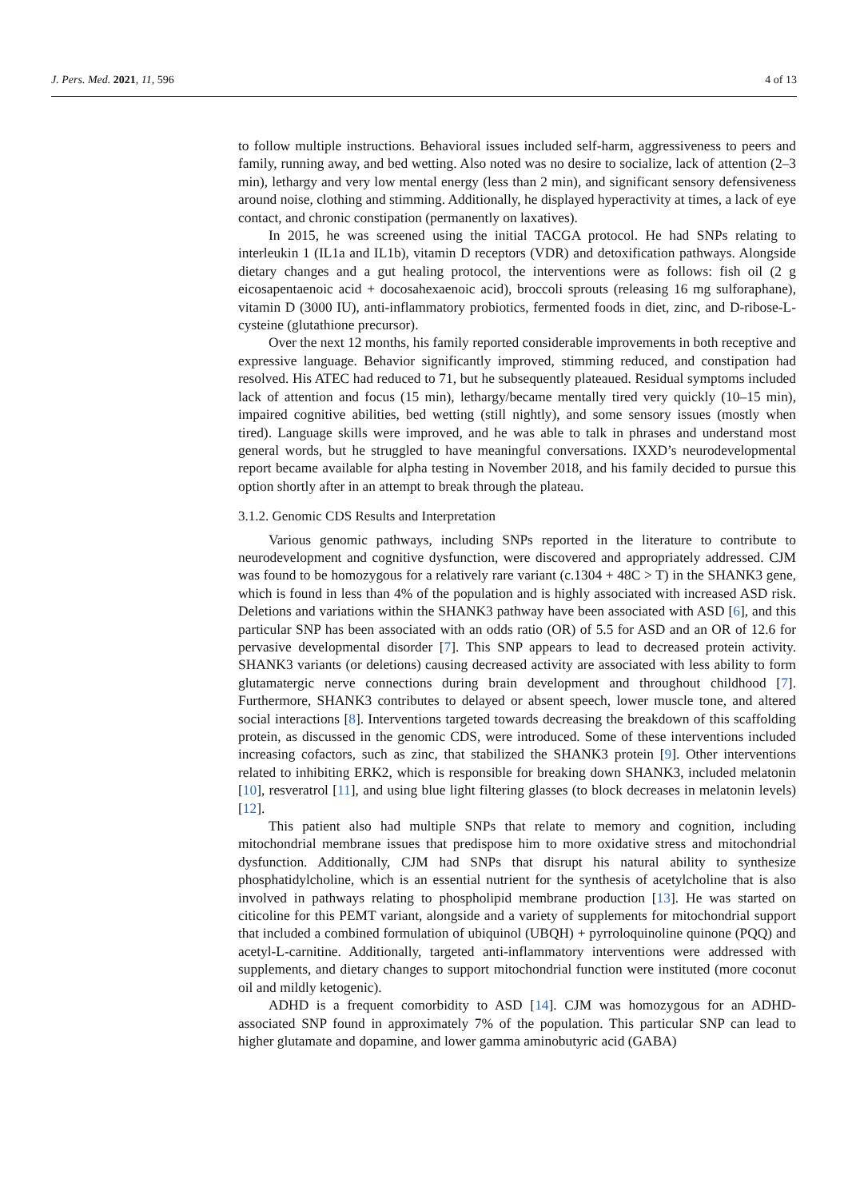J. Pers. Med. 2021, 11, 596 4 of 13
to follow multiple instructions. Behavioral issues included self-harm, aggressiveness to peers and family, running away, and bed wetting. Also noted was no desire to socialize, lack of attention (2–3 min), lethargy and very low mental energy (less than 2 min), and significant sensory defensiveness around noise, clothing and stimming. Additionally, he displayed hyperactivity at times, a lack of eye contact, and chronic constipation (permanently on laxatives).
In 2015, he was screened using the initial TACGA protocol. He had SNPs relating to interleukin 1 (IL1a and IL1b), vitamin D receptors (VDR) and detoxification pathways. Alongside dietary changes and a gut healing protocol, the interventions were as follows: fish oil (2 g eicosapentaenoic acid + docosahexaenoic acid), broccoli sprouts (releasing 16 mg sulforaphane), vitamin D (3000 IU), anti-inflammatory probiotics, fermented foods in diet, zinc, and D-ribose-L-cysteine (glutathione precursor).
Over the next 12 months, his family reported considerable improvements in both receptive and expressive language. Behavior significantly improved, stimming reduced, and constipation had resolved. His ATEC had reduced to 71, but he subsequently plateaued. Residual symptoms included lack of attention and focus (15 min), lethargy/became mentally tired very quickly (10–15 min), impaired cognitive abilities, bed wetting (still nightly), and some sensory issues (mostly when tired). Language skills were improved, and he was able to talk in phrases and understand most general words, but he struggled to have meaningful conversations. IXXD’s neurodevelopmental report became available for alpha testing in November 2018, and his family decided to pursue this option shortly after in an attempt to break through the plateau.
3.1.2. Genomic CDS Results and Interpretation
Various genomic pathways, including SNPs reported in the literature to contribute to neurodevelopment and cognitive dysfunction, were discovered and appropriately addressed. CJM was found to be homozygous for a relatively rare variant (c.1304 + 48C > T) in the SHANK3 gene, which is found in less than 4% of the population and is highly associated with increased ASD risk. Deletions and variations within the SHANK3 pathway have been associated with ASD [6], and this particular SNP has been associated with an odds ratio (OR) of 5.5 for ASD and an OR of 12.6 for pervasive developmental disorder [7]. This SNP appears to lead to decreased protein activity. SHANK3 variants (or deletions) causing decreased activity are associated with less ability to form glutamatergic nerve connections during brain development and throughout childhood [7]. Furthermore, SHANK3 contributes to delayed or absent speech, lower muscle tone, and altered social interactions [8]. Interventions targeted towards decreasing the breakdown of this scaffolding protein, as discussed in the genomic CDS, were introduced. Some of these interventions included increasing cofactors, such as zinc, that stabilized the SHANK3 protein [9]. Other interventions related to inhibiting ERK2, which is responsible for breaking down SHANK3, included melatonin [10], resveratrol [11], and using blue light filtering glasses (to block decreases in melatonin levels) [12].
This patient also had multiple SNPs that relate to memory and cognition, including mitochondrial membrane issues that predispose him to more oxidative stress and mitochondrial dysfunction. Additionally, CJM had SNPs that disrupt his natural ability to synthesize phosphatidylcholine, which is an essential nutrient for the synthesis of acetylcholine that is also involved in pathways relating to phospholipid membrane production [13]. He was started on citicoline for this PEMT variant, alongside and a variety of supplements for mitochondrial support that included a combined formulation of ubiquinol (UBQH) + pyrroloquinoline quinone (PQQ) and acetyl-L-carnitine. Additionally, targeted anti-inflammatory interventions were addressed with supplements, and dietary changes to support mitochondrial function were instituted (more coconut oil and mildly ketogenic).
ADHD is a frequent comorbidity to ASD [14]. CJM was homozygous for an ADHD-associated SNP found in approximately 7% of the population. This particular SNP can lead to higher glutamate and dopamine, and lower gamma aminobutyric acid (GABA)